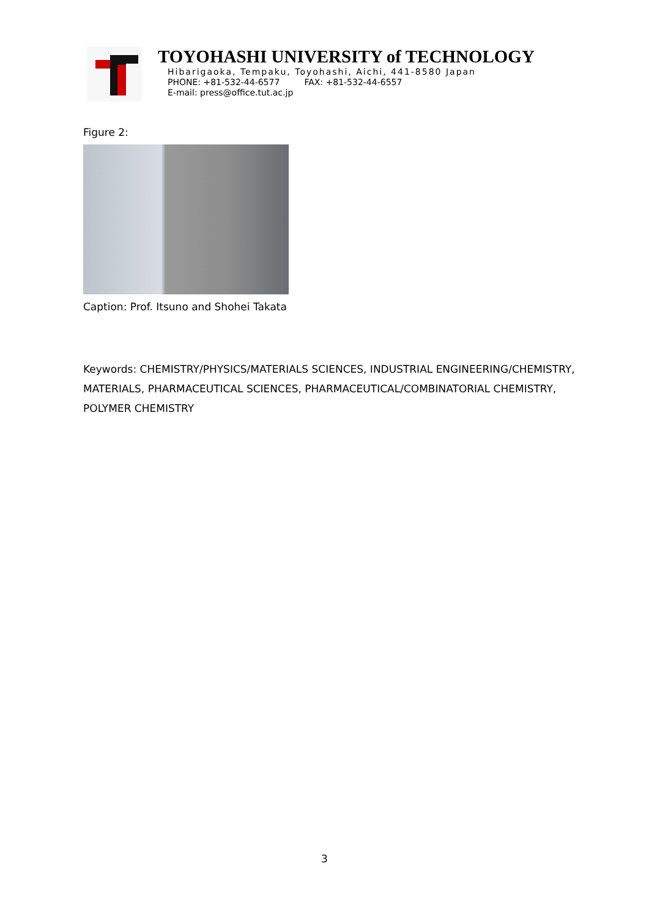TOYOHASHI UNIVERSITY of TECHNOLOGY
Hibarigaoka, Tempaku, Toyohashi, Aichi, 441-8580 Japan
PHONE: +81-532-44-6577 FAX: +81-532-44-6557
E-mail: press@office.tut.ac.jp
Figure 2:
Caption: Prof. Itsuno and Shohei Takata
Keywords: CHEMISTRY/PHYSICS/MATERIALS SCIENCES, INDUSTRIAL ENGINEERING/CHEMISTRY, MATERIALS, PHARMACEUTICAL SCIENCES, PHARMACEUTICAL/COMBINATORIAL CHEMISTRY, POLYMER CHEMISTRY
3